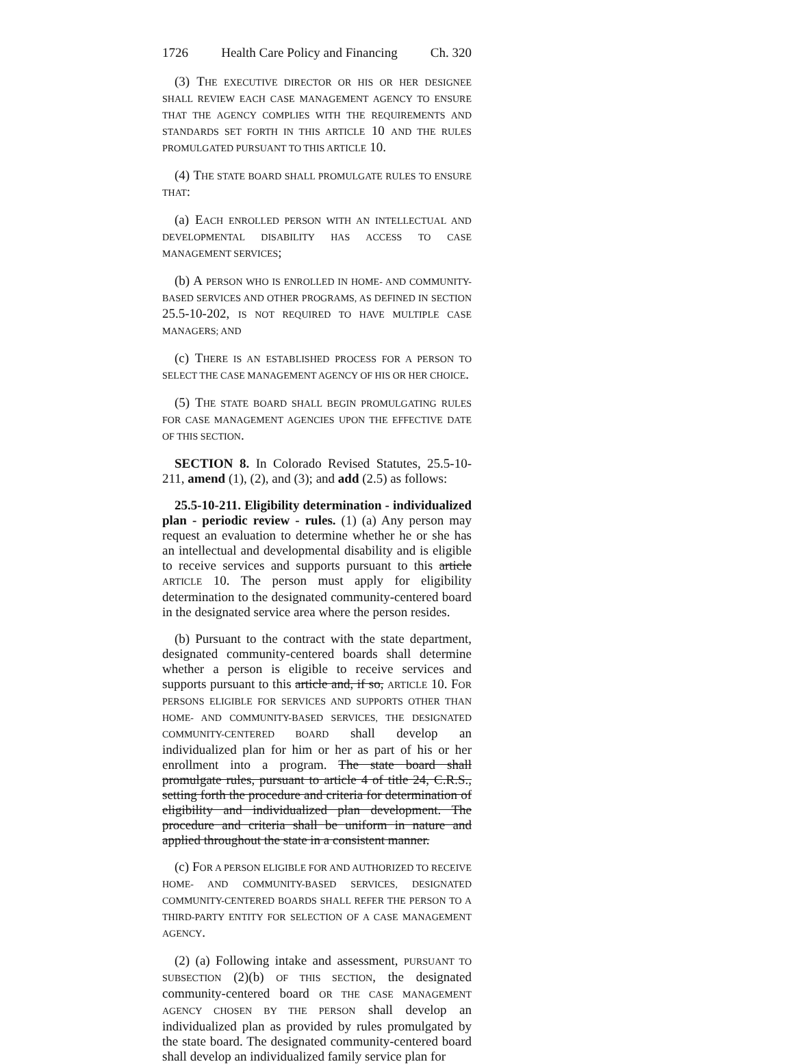1726 Health Care Policy and Financing Ch. 320
(3) THE EXECUTIVE DIRECTOR OR HIS OR HER DESIGNEE SHALL REVIEW EACH CASE MANAGEMENT AGENCY TO ENSURE THAT THE AGENCY COMPLIES WITH THE REQUIREMENTS AND STANDARDS SET FORTH IN THIS ARTICLE 10 AND THE RULES PROMULGATED PURSUANT TO THIS ARTICLE 10.
(4) THE STATE BOARD SHALL PROMULGATE RULES TO ENSURE THAT:
(a) EACH ENROLLED PERSON WITH AN INTELLECTUAL AND DEVELOPMENTAL DISABILITY HAS ACCESS TO CASE MANAGEMENT SERVICES;
(b) A PERSON WHO IS ENROLLED IN HOME- AND COMMUNITY-BASED SERVICES AND OTHER PROGRAMS, AS DEFINED IN SECTION 25.5-10-202, IS NOT REQUIRED TO HAVE MULTIPLE CASE MANAGERS; AND
(c) THERE IS AN ESTABLISHED PROCESS FOR A PERSON TO SELECT THE CASE MANAGEMENT AGENCY OF HIS OR HER CHOICE.
(5) THE STATE BOARD SHALL BEGIN PROMULGATING RULES FOR CASE MANAGEMENT AGENCIES UPON THE EFFECTIVE DATE OF THIS SECTION.
SECTION 8. In Colorado Revised Statutes, 25.5-10-211, amend (1), (2), and (3); and add (2.5) as follows:
25.5-10-211. Eligibility determination - individualized plan - periodic review - rules. (1) (a) Any person may request an evaluation to determine whether he or she has an intellectual and developmental disability and is eligible to receive services and supports pursuant to this article ARTICLE 10. The person must apply for eligibility determination to the designated community-centered board in the designated service area where the person resides.
(b) Pursuant to the contract with the state department, designated community-centered boards shall determine whether a person is eligible to receive services and supports pursuant to this article and, if so, ARTICLE 10. FOR PERSONS ELIGIBLE FOR SERVICES AND SUPPORTS OTHER THAN HOME- AND COMMUNITY-BASED SERVICES, THE DESIGNATED COMMUNITY-CENTERED BOARD shall develop an individualized plan for him or her as part of his or her enrollment into a program. The state board shall promulgate rules, pursuant to article 4 of title 24, C.R.S., setting forth the procedure and criteria for determination of eligibility and individualized plan development. The procedure and criteria shall be uniform in nature and applied throughout the state in a consistent manner.
(c) FOR A PERSON ELIGIBLE FOR AND AUTHORIZED TO RECEIVE HOME- AND COMMUNITY-BASED SERVICES, DESIGNATED COMMUNITY-CENTERED BOARDS SHALL REFER THE PERSON TO A THIRD-PARTY ENTITY FOR SELECTION OF A CASE MANAGEMENT AGENCY.
(2) (a) Following intake and assessment, PURSUANT TO SUBSECTION (2)(b) OF THIS SECTION, the designated community-centered board OR THE CASE MANAGEMENT AGENCY CHOSEN BY THE PERSON shall develop an individualized plan as provided by rules promulgated by the state board. The designated community-centered board shall develop an individualized family service plan for